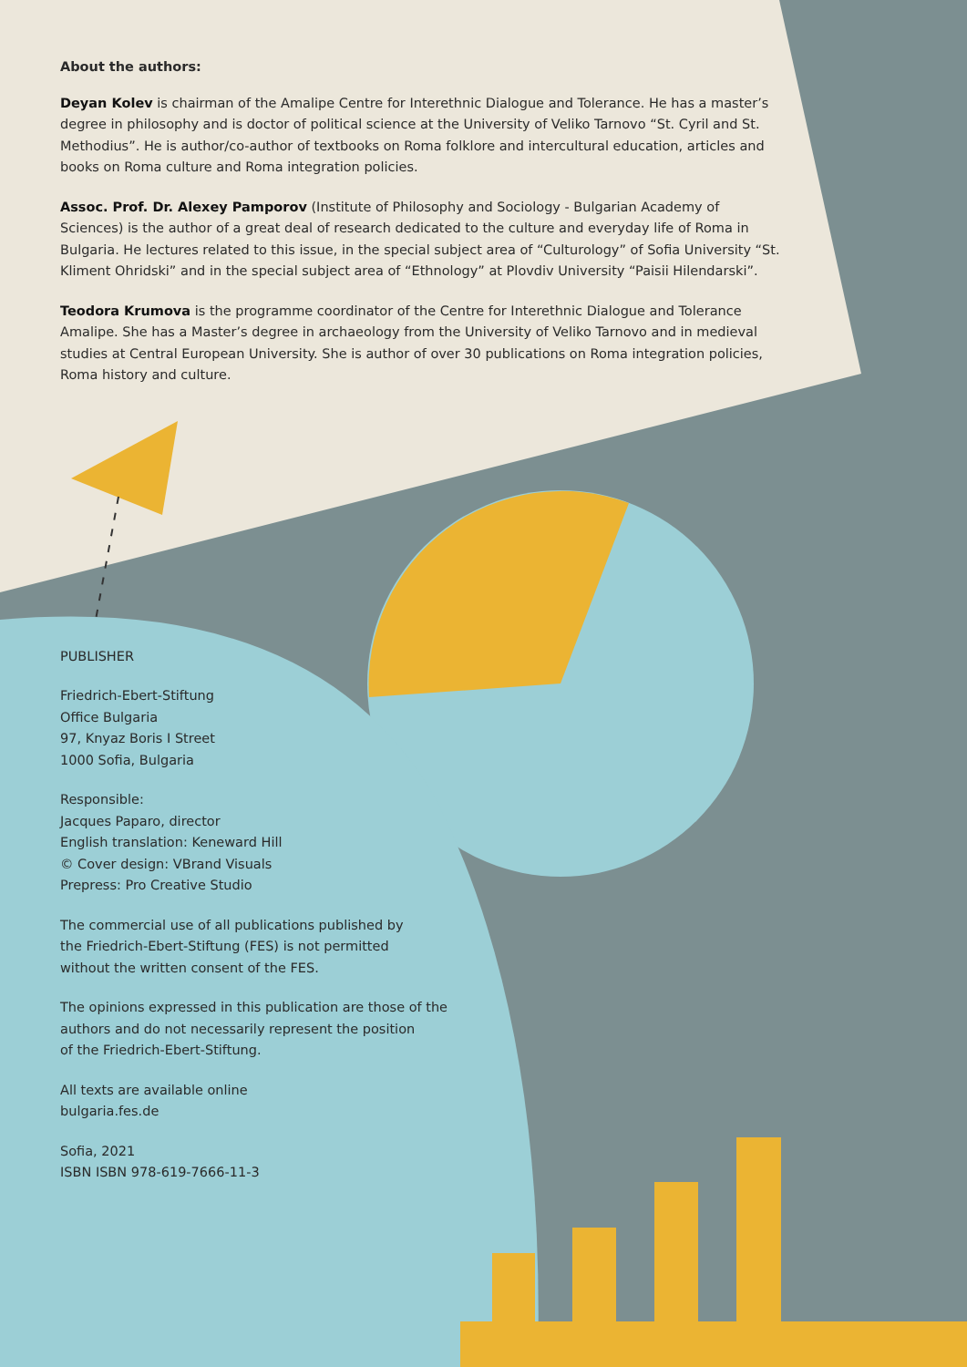About the authors:
Deyan Kolev is chairman of the Amalipe Centre for Interethnic Dialogue and Tolerance. He has a master’s degree in philosophy and is doctor of political science at the University of Veliko Tarnovo “St. Cyril and St. Methodius”. He is author/co-author of textbooks on Roma folklore and intercultural education, articles and books on Roma culture and Roma integration policies.
Assoc. Prof. Dr. Alexey Pamporov (Institute of Philosophy and Sociology - Bulgarian Academy of Sciences) is the author of a great deal of research dedicated to the culture and everyday life of Roma in Bulgaria. He lectures related to this issue, in the special subject area of “Culturology” of Sofia University “St. Kliment Ohridski” and in the special subject area of “Ethnology” at Plovdiv University “Paisii Hilendarski”.
Teodora Krumova is the programme coordinator of the Centre for Interethnic Dialogue and Tolerance Amalipe. She has a Master’s degree in archaeology from the University of Veliko Tarnovo and in medieval studies at Central European University. She is author of over 30 publications on Roma integration policies, Roma history and culture.
PUBLISHER
Friedrich-Ebert-Stiftung
Office Bulgaria
97, Knyaz Boris I Street
1000 Sofia, Bulgaria
Responsible:
Jacques Paparo, director
English translation: Keneward Hill
© Cover design: VBrand Visuals
Prepress: Pro Creative Studio
The commercial use of all publications published by
the Friedrich-Ebert-Stiftung (FES) is not permitted
without the written consent of the FES.
The opinions expressed in this publication are those of the
authors and do not necessarily represent the position
of the Friedrich-Ebert-Stiftung.
All texts are available online
bulgaria.fes.de
Sofia, 2021
ISBN ISBN 978-619-7666-11-3